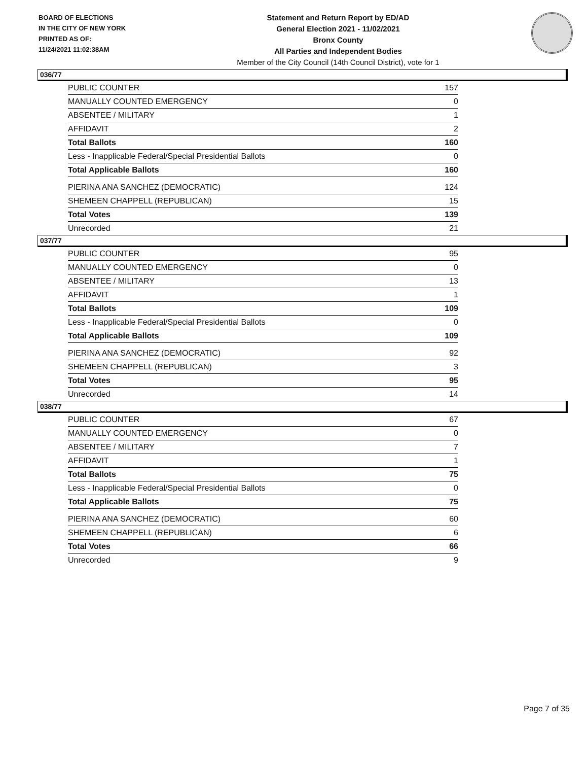BOARD OF ELECTIONS
IN THE CITY OF NEW YORK
PRINTED AS OF:
11/24/2021 11:02:38AM
Statement and Return Report by ED/AD
General Election 2021 - 11/02/2021
Bronx County
All Parties and Independent Bodies
Member of the City Council (14th Council District), vote for 1
036/77
| PUBLIC COUNTER | 157 |
| MANUALLY COUNTED EMERGENCY | 0 |
| ABSENTEE / MILITARY | 1 |
| AFFIDAVIT | 2 |
| Total Ballots | 160 |
| Less - Inapplicable Federal/Special Presidential Ballots | 0 |
| Total Applicable Ballots | 160 |
| PIERINA ANA SANCHEZ (DEMOCRATIC) | 124 |
| SHEMEEN CHAPPELL (REPUBLICAN) | 15 |
| Total Votes | 139 |
| Unrecorded | 21 |
037/77
| PUBLIC COUNTER | 95 |
| MANUALLY COUNTED EMERGENCY | 0 |
| ABSENTEE / MILITARY | 13 |
| AFFIDAVIT | 1 |
| Total Ballots | 109 |
| Less - Inapplicable Federal/Special Presidential Ballots | 0 |
| Total Applicable Ballots | 109 |
| PIERINA ANA SANCHEZ (DEMOCRATIC) | 92 |
| SHEMEEN CHAPPELL (REPUBLICAN) | 3 |
| Total Votes | 95 |
| Unrecorded | 14 |
038/77
| PUBLIC COUNTER | 67 |
| MANUALLY COUNTED EMERGENCY | 0 |
| ABSENTEE / MILITARY | 7 |
| AFFIDAVIT | 1 |
| Total Ballots | 75 |
| Less - Inapplicable Federal/Special Presidential Ballots | 0 |
| Total Applicable Ballots | 75 |
| PIERINA ANA SANCHEZ (DEMOCRATIC) | 60 |
| SHEMEEN CHAPPELL (REPUBLICAN) | 6 |
| Total Votes | 66 |
| Unrecorded | 9 |
Page 7 of 35